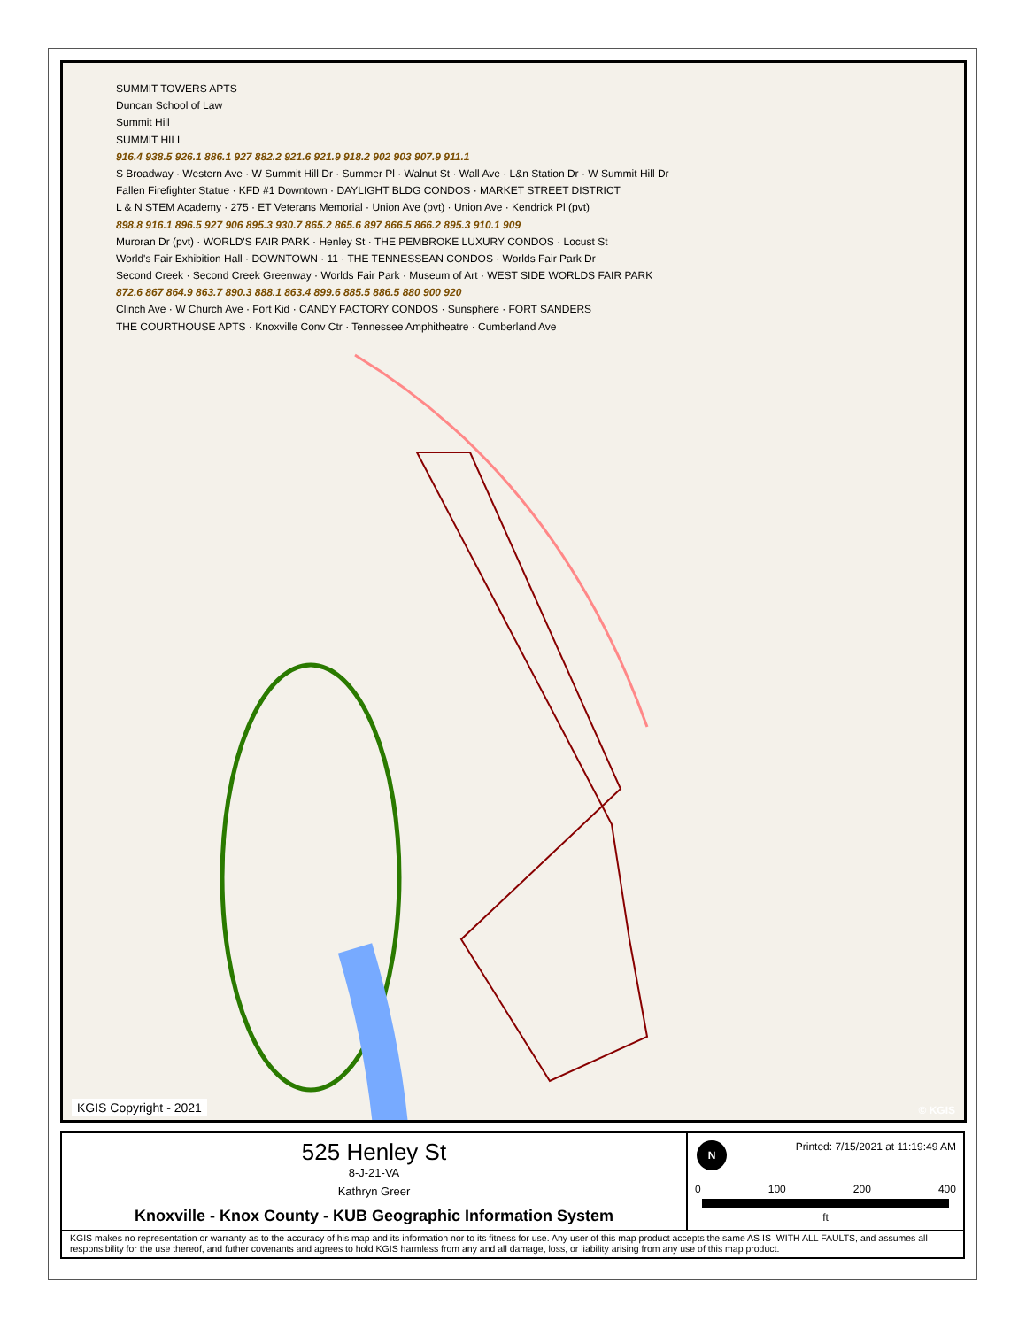SUMMIT TOWERS APTS
Duncan School of Law
Summit Hill
SUMMIT HILL
916.4 938.5 926.1 886.1 927 882.2 921.6 921.9 918.2 902 903 907.9 911.1
S Broadway · Western Ave · W Summit Hill Dr · Summer Pl · Walnut St · Wall Ave · L&n Station Dr · W Summit Hill Dr
Fallen Firefighter Statue · KFD #1 Downtown · DAYLIGHT BLDG CONDOS · MARKET STREET DISTRICT
L & N STEM Academy · 275 · ET Veterans Memorial · Union Ave (pvt) · Union Ave · Kendrick Pl (pvt)
898.8 916.1 896.5 927 906 895.3 930.7 865.2 865.6 897 866.5 866.2 895.3 910.1 909
Muroran Dr (pvt) · WORLD'S FAIR PARK · Henley St · THE PEMBROKE LUXURY CONDOS · Locust St
World's Fair Exhibition Hall · DOWNTOWN · 11 · THE TENNESSEAN CONDOS · Worlds Fair Park Dr
Second Creek · Second Creek Greenway · Worlds Fair Park · Museum of Art · WEST SIDE WORLDS FAIR PARK
872.6 867 864.9 863.7 890.3 888.1 863.4 899.6 885.5 886.5 880 900 920
Clinch Ave · W Church Ave · Fort Kid · CANDY FACTORY CONDOS · Sunsphere · FORT SANDERS
THE COURTHOUSE APTS · Knoxville Conv Ctr · Tennessee Amphitheatre · Cumberland Ave
KGIS Copyright - 2021 © KGIS
525 Henley St
8-J-21-VA
Kathryn Greer
Knoxville - Knox County - KUB Geographic Information System
Printed: 7/15/2021 at 11:19:49 AM
0 100 200 400
ft
N
KGIS makes no representation or warranty as to the accuracy of his map and its information nor to its fitness for use. Any user of this map product accepts the same AS IS ,WITH ALL FAULTS, and assumes all responsibility for the use thereof, and futher covenants and agrees to hold KGIS harmless from any and all damage, loss, or liability arising from any use of this map product.